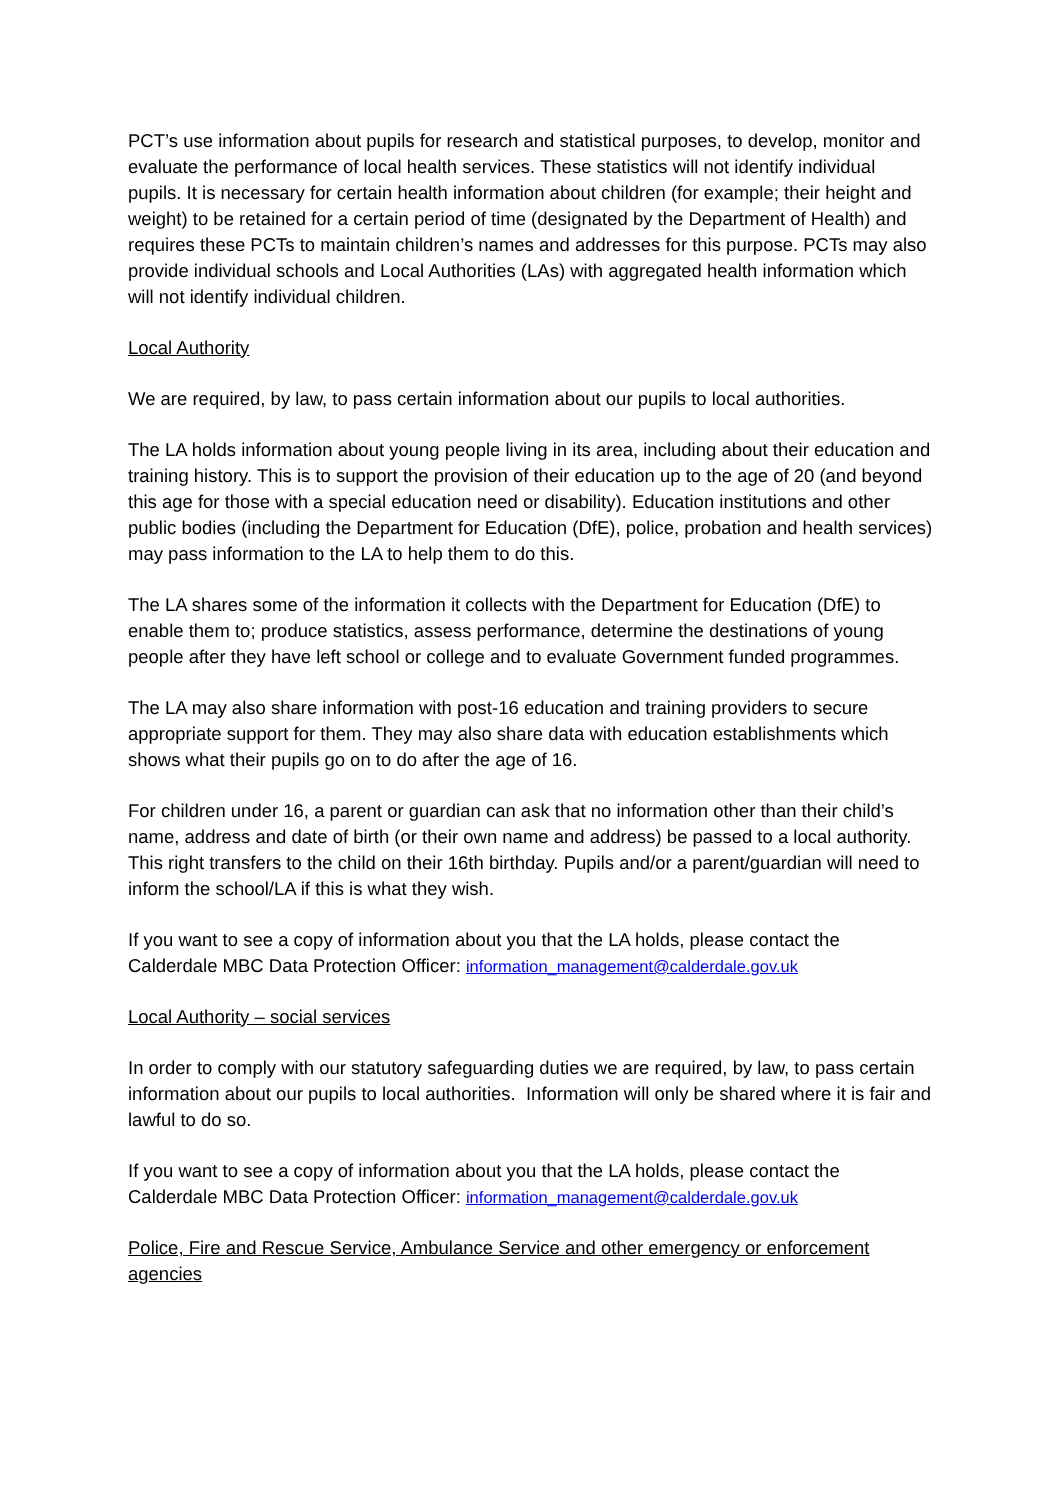PCT’s use information about pupils for research and statistical purposes, to develop, monitor and evaluate the performance of local health services. These statistics will not identify individual pupils. It is necessary for certain health information about children (for example; their height and weight) to be retained for a certain period of time (designated by the Department of Health) and requires these PCTs to maintain children’s names and addresses for this purpose. PCTs may also provide individual schools and Local Authorities (LAs) with aggregated health information which will not identify individual children.
Local Authority
We are required, by law, to pass certain information about our pupils to local authorities.
The LA holds information about young people living in its area, including about their education and training history. This is to support the provision of their education up to the age of 20 (and beyond this age for those with a special education need or disability). Education institutions and other public bodies (including the Department for Education (DfE), police, probation and health services) may pass information to the LA to help them to do this.
The LA shares some of the information it collects with the Department for Education (DfE) to enable them to; produce statistics, assess performance, determine the destinations of young people after they have left school or college and to evaluate Government funded programmes.
The LA may also share information with post-16 education and training providers to secure appropriate support for them. They may also share data with education establishments which shows what their pupils go on to do after the age of 16.
For children under 16, a parent or guardian can ask that no information other than their child’s name, address and date of birth (or their own name and address) be passed to a local authority. This right transfers to the child on their 16th birthday. Pupils and/or a parent/guardian will need to inform the school/LA if this is what they wish.
If you want to see a copy of information about you that the LA holds, please contact the Calderdale MBC Data Protection Officer: information_management@calderdale.gov.uk
Local Authority – social services
In order to comply with our statutory safeguarding duties we are required, by law, to pass certain information about our pupils to local authorities. Information will only be shared where it is fair and lawful to do so.
If you want to see a copy of information about you that the LA holds, please contact the Calderdale MBC Data Protection Officer: information_management@calderdale.gov.uk
Police, Fire and Rescue Service, Ambulance Service and other emergency or enforcement agencies